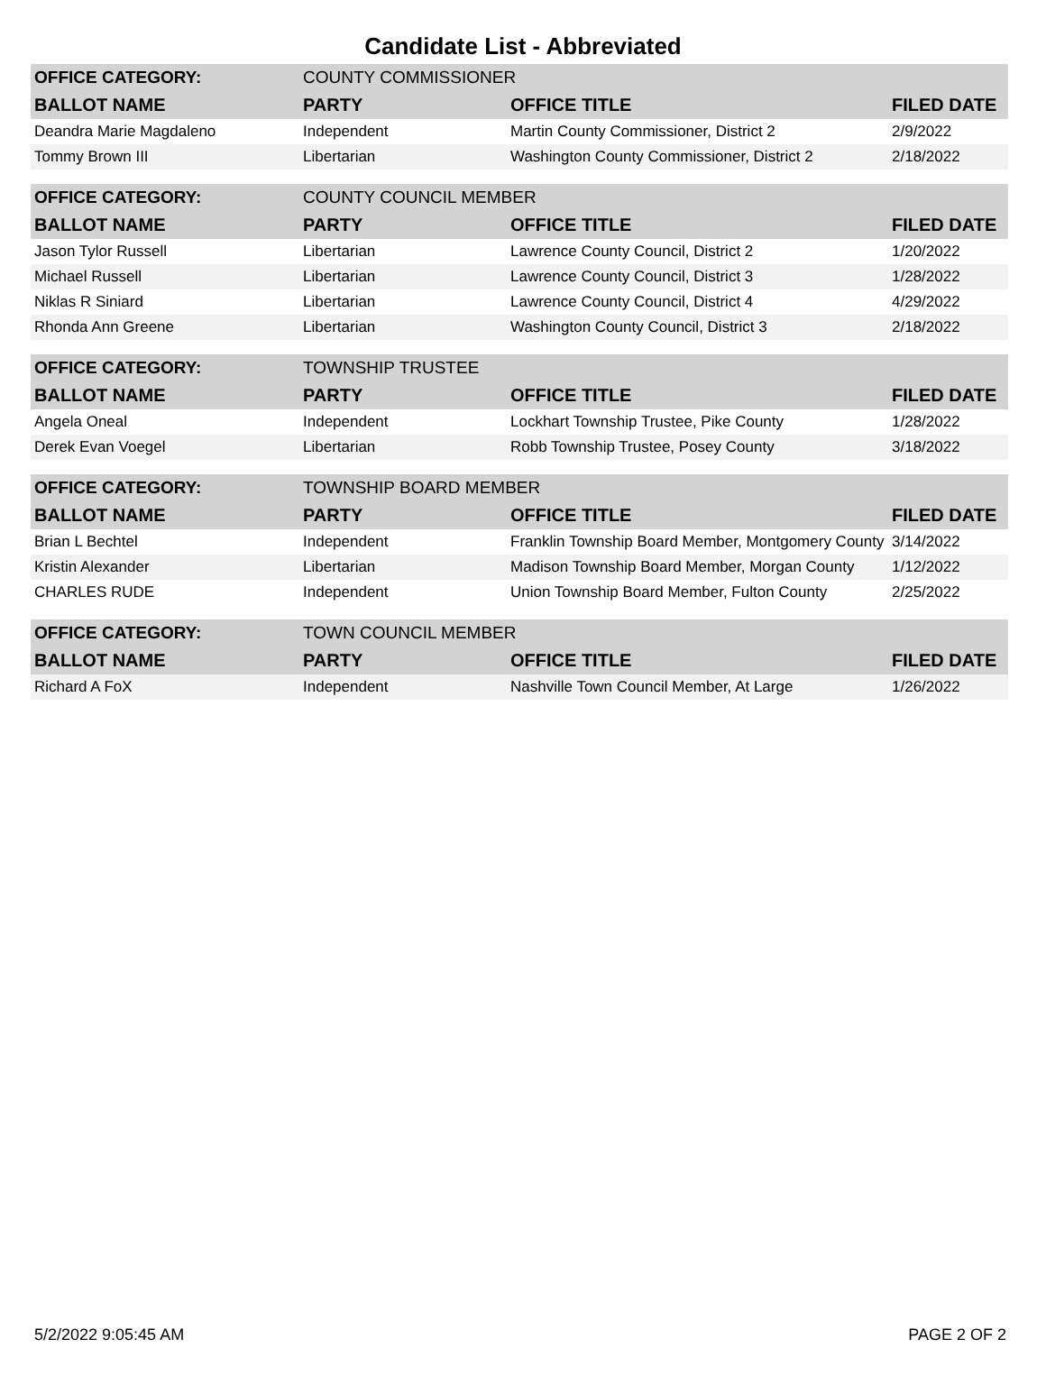Candidate List - Abbreviated
| OFFICE CATEGORY: | COUNTY COMMISSIONER | | |
| BALLOT NAME | PARTY | OFFICE TITLE | FILED DATE |
| Deandra Marie Magdaleno | Independent | Martin County Commissioner, District 2 | 2/9/2022 |
| Tommy Brown III | Libertarian | Washington County Commissioner, District 2 | 2/18/2022 |
| OFFICE CATEGORY: | COUNTY COUNCIL MEMBER | | |
| BALLOT NAME | PARTY | OFFICE TITLE | FILED DATE |
| Jason Tylor Russell | Libertarian | Lawrence County Council, District 2 | 1/20/2022 |
| Michael Russell | Libertarian | Lawrence County Council, District 3 | 1/28/2022 |
| Niklas R Siniard | Libertarian | Lawrence County Council, District 4 | 4/29/2022 |
| Rhonda Ann Greene | Libertarian | Washington County Council, District 3 | 2/18/2022 |
| OFFICE CATEGORY: | TOWNSHIP TRUSTEE | | |
| BALLOT NAME | PARTY | OFFICE TITLE | FILED DATE |
| Angela Oneal | Independent | Lockhart Township Trustee, Pike County | 1/28/2022 |
| Derek Evan Voegel | Libertarian | Robb Township Trustee, Posey County | 3/18/2022 |
| OFFICE CATEGORY: | TOWNSHIP BOARD MEMBER | | |
| BALLOT NAME | PARTY | OFFICE TITLE | FILED DATE |
| Brian L Bechtel | Independent | Franklin Township Board Member, Montgomery County | 3/14/2022 |
| Kristin Alexander | Libertarian | Madison Township Board Member, Morgan County | 1/12/2022 |
| CHARLES RUDE | Independent | Union Township Board Member, Fulton County | 2/25/2022 |
| OFFICE CATEGORY: | TOWN COUNCIL MEMBER | | |
| BALLOT NAME | PARTY | OFFICE TITLE | FILED DATE |
| Richard A FoX | Independent | Nashville Town Council Member, At Large | 1/26/2022 |
5/2/2022 9:05:45 AM PAGE 2 OF 2